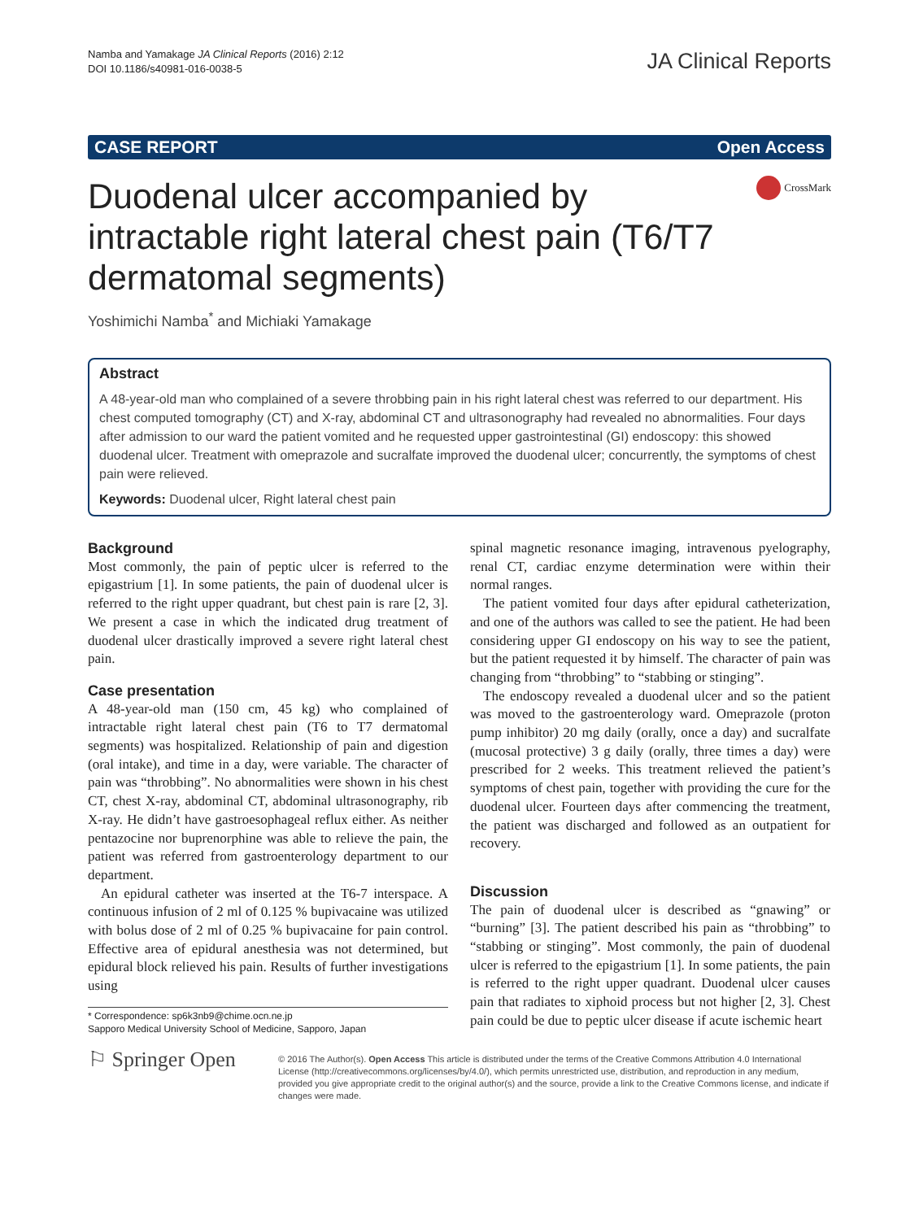Namba and Yamakage JA Clinical Reports (2016) 2:12
DOI 10.1186/s40981-016-0038-5
JA Clinical Reports
CASE REPORT Open Access
Duodenal ulcer accompanied by intractable right lateral chest pain (T6/T7 dermatomal segments)
CrossMark
Yoshimichi Namba<sup>*</sup> and Michiaki Yamakage
Abstract
A 48-year-old man who complained of a severe throbbing pain in his right lateral chest was referred to our department. His chest computed tomography (CT) and X-ray, abdominal CT and ultrasonography had revealed no abnormalities. Four days after admission to our ward the patient vomited and he requested upper gastrointestinal (GI) endoscopy: this showed duodenal ulcer. Treatment with omeprazole and sucralfate improved the duodenal ulcer; concurrently, the symptoms of chest pain were relieved.
Keywords: Duodenal ulcer, Right lateral chest pain
Background
Most commonly, the pain of peptic ulcer is referred to the epigastrium [1]. In some patients, the pain of duodenal ulcer is referred to the right upper quadrant, but chest pain is rare [2, 3]. We present a case in which the indicated drug treatment of duodenal ulcer drastically improved a severe right lateral chest pain.
Case presentation
A 48-year-old man (150 cm, 45 kg) who complained of intractable right lateral chest pain (T6 to T7 dermatomal segments) was hospitalized. Relationship of pain and digestion (oral intake), and time in a day, were variable. The character of pain was “throbbing”. No abnormalities were shown in his chest CT, chest X-ray, abdominal CT, abdominal ultrasonography, rib X-ray. He didn’t have gastroesophageal reflux either. As neither pentazocine nor buprenorphine was able to relieve the pain, the patient was referred from gastroenterology department to our department.
An epidural catheter was inserted at the T6-7 interspace. A continuous infusion of 2 ml of 0.125 % bupivacaine was utilized with bolus dose of 2 ml of 0.25 % bupivacaine for pain control. Effective area of epidural anesthesia was not determined, but epidural block relieved his pain. Results of further investigations using
* Correspondence: sp6k3nb9@chime.ocn.ne.jp
Sapporo Medical University School of Medicine, Sapporo, Japan
spinal magnetic resonance imaging, intravenous pyelography, renal CT, cardiac enzyme determination were within their normal ranges.
The patient vomited four days after epidural catheterization, and one of the authors was called to see the patient. He had been considering upper GI endoscopy on his way to see the patient, but the patient requested it by himself. The character of pain was changing from “throbbing” to “stabbing or stinging”.
The endoscopy revealed a duodenal ulcer and so the patient was moved to the gastroenterology ward. Omeprazole (proton pump inhibitor) 20 mg daily (orally, once a day) and sucralfate (mucosal protective) 3 g daily (orally, three times a day) were prescribed for 2 weeks. This treatment relieved the patient’s symptoms of chest pain, together with providing the cure for the duodenal ulcer. Fourteen days after commencing the treatment, the patient was discharged and followed as an outpatient for recovery.
Discussion
The pain of duodenal ulcer is described as “gnawing” or “burning” [3]. The patient described his pain as “throbbing” to “stabbing or stinging”. Most commonly, the pain of duodenal ulcer is referred to the epigastrium [1]. In some patients, the pain is referred to the right upper quadrant. Duodenal ulcer causes pain that radiates to xiphoid process but not higher [2, 3]. Chest pain could be due to peptic ulcer disease if acute ischemic heart
⚐ Springer Open
© 2016 The Author(s). Open Access This article is distributed under the terms of the Creative Commons Attribution 4.0 International License (http://creativecommons.org/licenses/by/4.0/), which permits unrestricted use, distribution, and reproduction in any medium, provided you give appropriate credit to the original author(s) and the source, provide a link to the Creative Commons license, and indicate if changes were made.